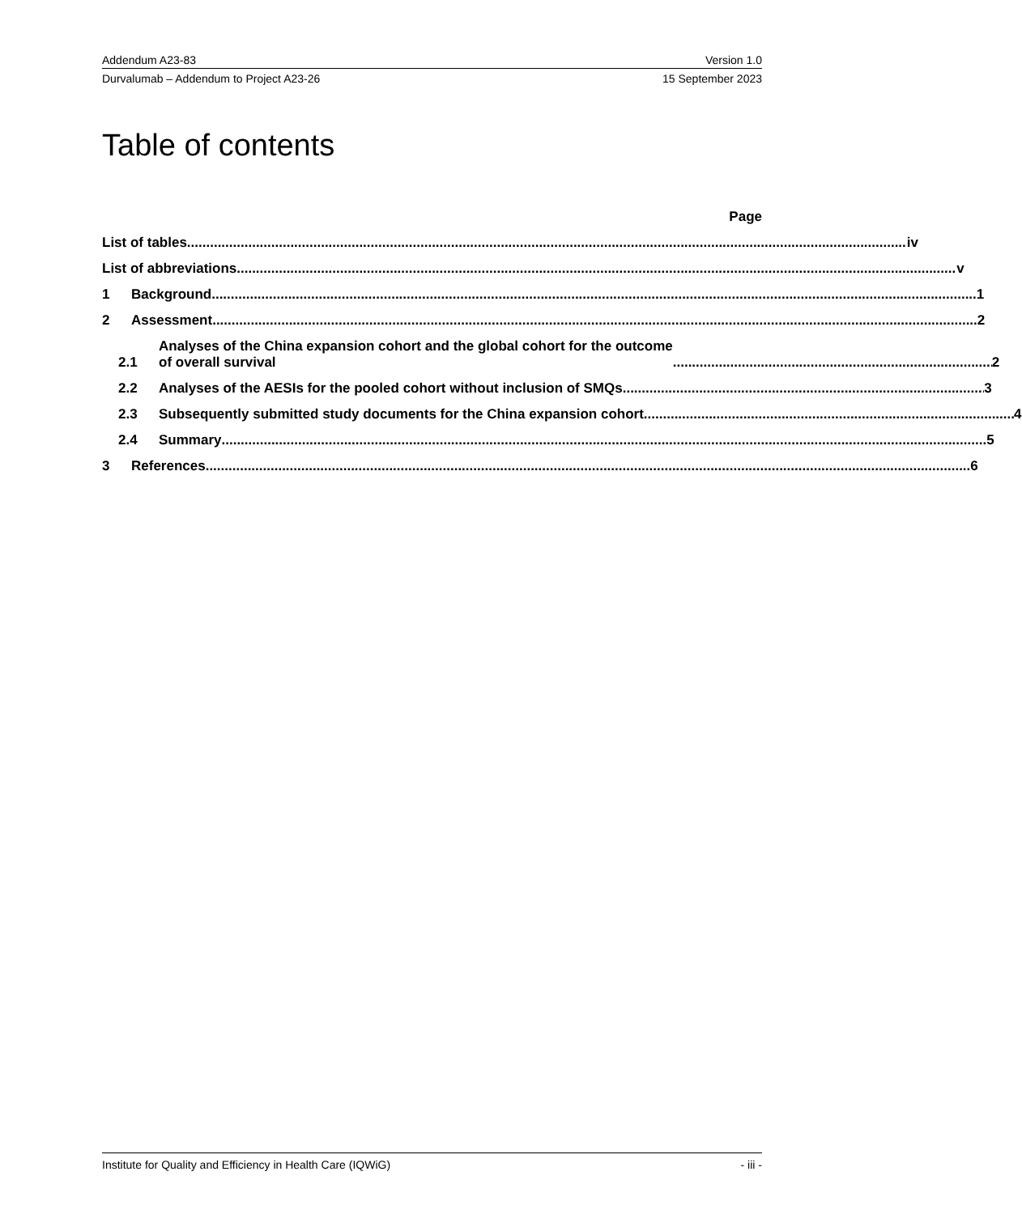Addendum A23-83 Version 1.0
Durvalumab – Addendum to Project A23-26 15 September 2023
Table of contents
Page
List of tables
iv
List of abbreviations
v
1
Background
1
2
Assessment
2
2.1
Analyses of the China expansion cohort and the global cohort for the outcome
of overall survival
2
2.2
Analyses of the AESIs for the pooled cohort without inclusion of SMQs
3
2.3
Subsequently submitted study documents for the China expansion cohort
4
2.4
Summary
5
3
References
6
Institute for Quality and Efficiency in Health Care (IQWiG) - iii -